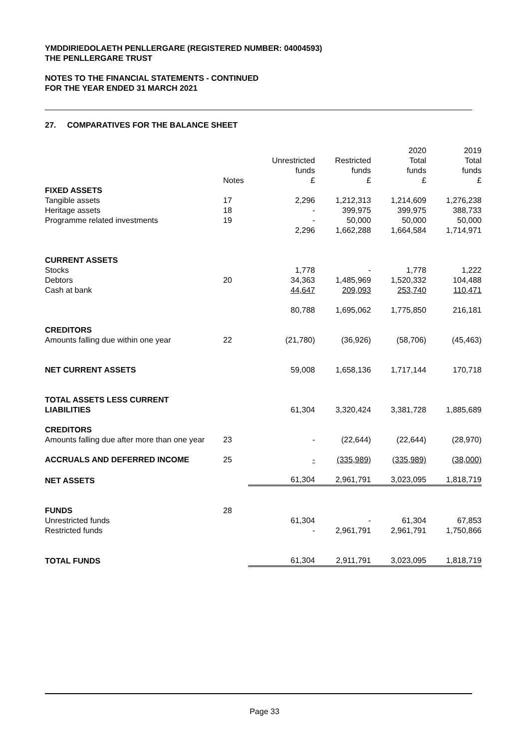YMDDIRIEDOLAETH PENLLERGARE (REGISTERED NUMBER: 04004593)
THE PENLLERGARE TRUST
NOTES TO THE FINANCIAL STATEMENTS - CONTINUED
FOR THE YEAR ENDED 31 MARCH 2021
27. COMPARATIVES FOR THE BALANCE SHEET
| | Notes | Unrestricted funds £ | Restricted funds £ | 2020 Total funds £ | 2019 Total funds £ |
| --- | --- | --- | --- | --- | --- |
| FIXED ASSETS | | | | | |
| Tangible assets | 17 | 2,296 | 1,212,313 | 1,214,609 | 1,276,238 |
| Heritage assets | 18 | - | 399,975 | 399,975 | 388,733 |
| Programme related investments | 19 | - | 50,000 | 50,000 | 50,000 |
| | | 2,296 | 1,662,288 | 1,664,584 | 1,714,971 |
| CURRENT ASSETS | | | | | |
| Stocks | | 1,778 | - | 1,778 | 1,222 |
| Debtors | 20 | 34,363 | 1,485,969 | 1,520,332 | 104,488 |
| Cash at bank | | 44,647 | 209,093 | 253,740 | 110,471 |
| | | 80,788 | 1,695,062 | 1,775,850 | 216,181 |
| CREDITORS | | | | | |
| Amounts falling due within one year | 22 | (21,780) | (36,926) | (58,706) | (45,463) |
| NET CURRENT ASSETS | | 59,008 | 1,658,136 | 1,717,144 | 170,718 |
| TOTAL ASSETS LESS CURRENT LIABILITIES | | 61,304 | 3,320,424 | 3,381,728 | 1,885,689 |
| CREDITORS Amounts falling due after more than one year | 23 | - | (22,644) | (22,644) | (28,970) |
| ACCRUALS AND DEFERRED INCOME | 25 | - | (335,989) | (335,989) | (38,000) |
| NET ASSETS | | 61,304 | 2,961,791 | 3,023,095 | 1,818,719 |
| FUNDS | 28 | | | | |
| Unrestricted funds | | 61,304 | - | 61,304 | 67,853 |
| Restricted funds | | - | 2,961,791 | 2,961,791 | 1,750,866 |
| TOTAL FUNDS | | 61,304 | 2,911,791 | 3,023,095 | 1,818,719 |
Page 33